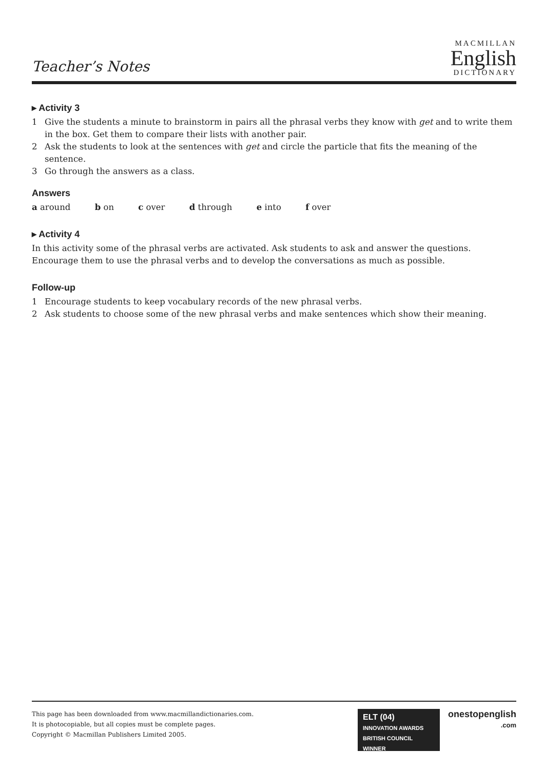Teacher’s Notes
MACMILLAN
English
DICTIONARY
▸ Activity 3
1 Give the students a minute to brainstorm in pairs all the phrasal verbs they know with get and to write them in the box. Get them to compare their lists with another pair.
2 Ask the students to look at the sentences with get and circle the particle that fits the meaning of the sentence.
3 Go through the answers as a class.
Answers
a around b on c over d through e into f over
▸ Activity 4
In this activity some of the phrasal verbs are activated. Ask students to ask and answer the questions. Encourage them to use the phrasal verbs and to develop the conversations as much as possible.
Follow-up
1 Encourage students to keep vocabulary records of the new phrasal verbs.
2 Ask students to choose some of the new phrasal verbs and make sentences which show their meaning.
This page has been downloaded from www.macmillandictionaries.com.
It is photocopiable, but all copies must be complete pages.
Copyright © Macmillan Publishers Limited 2005.
ELT (04)
INNOVATION AWARDS
BRITISH COUNCIL WINNER
onestopenglish
.com